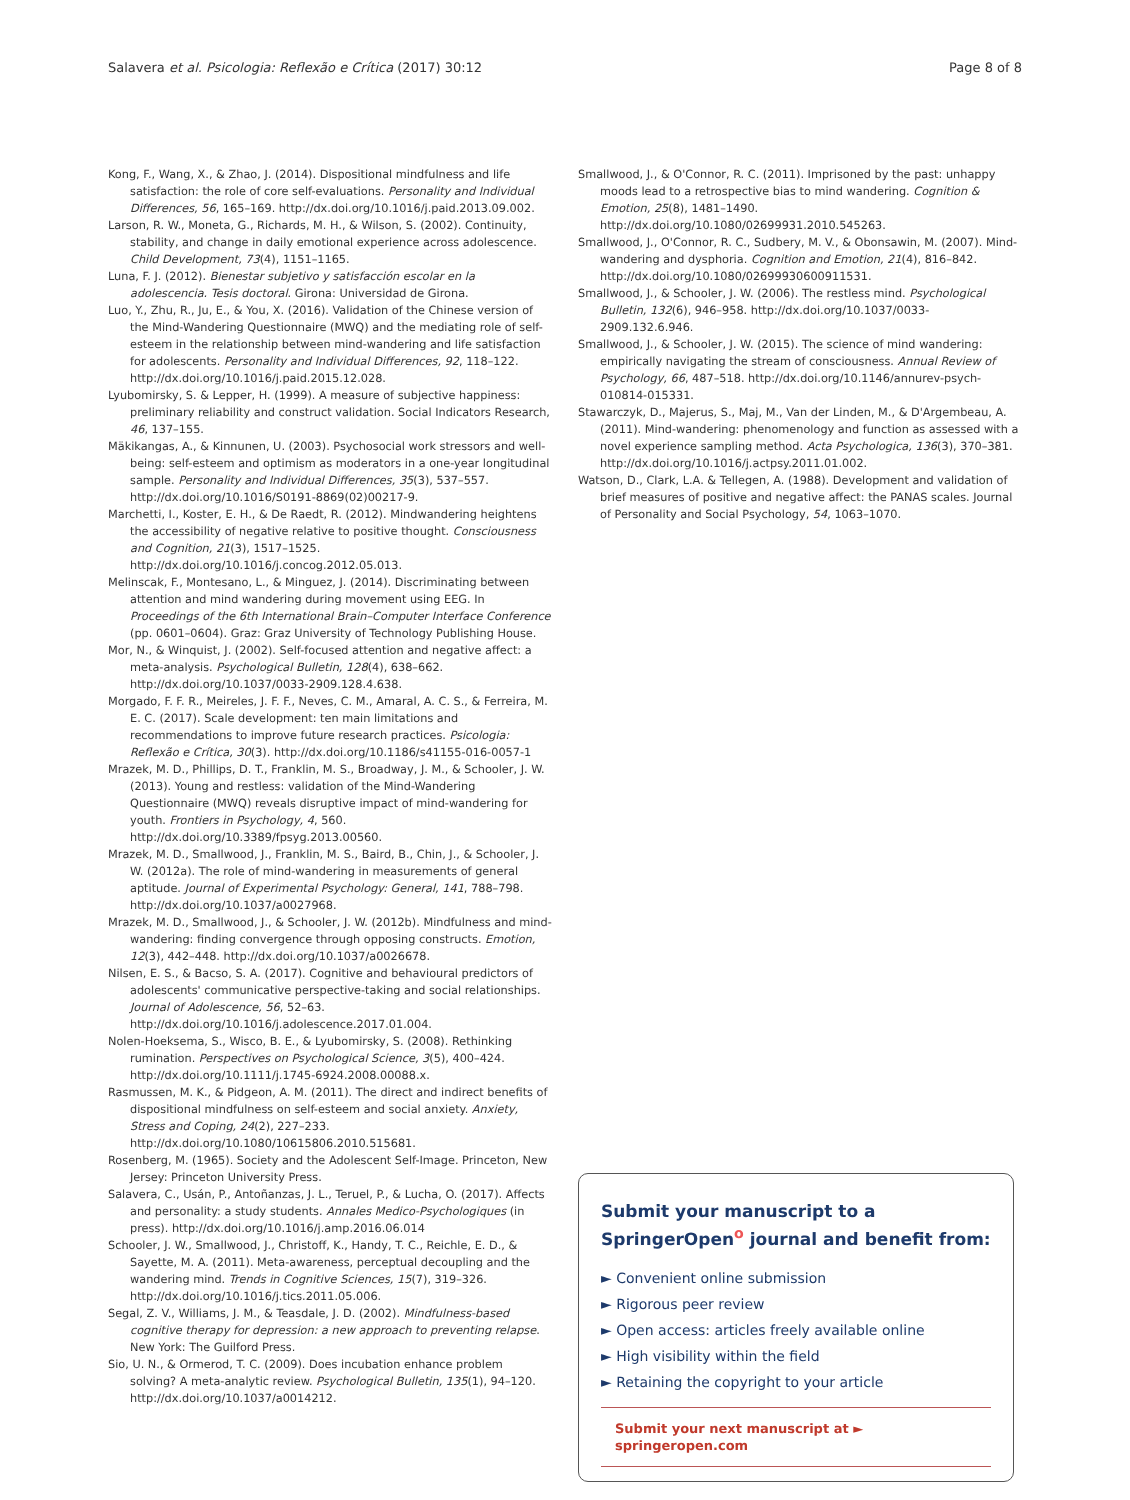Salavera et al. Psicologia: Reflexão e Crítica (2017) 30:12 Page 8 of 8
Kong, F., Wang, X., & Zhao, J. (2014). Dispositional mindfulness and life satisfaction: the role of core self-evaluations. Personality and Individual Differences, 56, 165–169. http://dx.doi.org/10.1016/j.paid.2013.09.002.
Larson, R. W., Moneta, G., Richards, M. H., & Wilson, S. (2002). Continuity, stability, and change in daily emotional experience across adolescence. Child Development, 73(4), 1151–1165.
Luna, F. J. (2012). Bienestar subjetivo y satisfacción escolar en la adolescencia. Tesis doctoral. Girona: Universidad de Girona.
Luo, Y., Zhu, R., Ju, E., & You, X. (2016). Validation of the Chinese version of the Mind-Wandering Questionnaire (MWQ) and the mediating role of self-esteem in the relationship between mind-wandering and life satisfaction for adolescents. Personality and Individual Differences, 92, 118–122. http://dx.doi.org/10.1016/j.paid.2015.12.028.
Lyubomirsky, S. & Lepper, H. (1999). A measure of subjective happiness: preliminary reliability and construct validation. Social Indicators Research, 46, 137–155.
Mäkikangas, A., & Kinnunen, U. (2003). Psychosocial work stressors and well-being: self-esteem and optimism as moderators in a one-year longitudinal sample. Personality and Individual Differences, 35(3), 537–557. http://dx.doi.org/10.1016/S0191-8869(02)00217-9.
Marchetti, I., Koster, E. H., & De Raedt, R. (2012). Mindwandering heightens the accessibility of negative relative to positive thought. Consciousness and Cognition, 21(3), 1517–1525. http://dx.doi.org/10.1016/j.concog.2012.05.013.
Melinscak, F., Montesano, L., & Minguez, J. (2014). Discriminating between attention and mind wandering during movement using EEG. In Proceedings of the 6th International Brain–Computer Interface Conference (pp. 0601–0604). Graz: Graz University of Technology Publishing House.
Mor, N., & Winquist, J. (2002). Self-focused attention and negative affect: a meta-analysis. Psychological Bulletin, 128(4), 638–662. http://dx.doi.org/10.1037/0033-2909.128.4.638.
Morgado, F. F. R., Meireles, J. F. F., Neves, C. M., Amaral, A. C. S., & Ferreira, M. E. C. (2017). Scale development: ten main limitations and recommendations to improve future research practices. Psicologia: Reflexão e Crítica, 30(3). http://dx.doi.org/10.1186/s41155-016-0057-1
Mrazek, M. D., Phillips, D. T., Franklin, M. S., Broadway, J. M., & Schooler, J. W. (2013). Young and restless: validation of the Mind-Wandering Questionnaire (MWQ) reveals disruptive impact of mind-wandering for youth. Frontiers in Psychology, 4, 560. http://dx.doi.org/10.3389/fpsyg.2013.00560.
Mrazek, M. D., Smallwood, J., Franklin, M. S., Baird, B., Chin, J., & Schooler, J. W. (2012a). The role of mind-wandering in measurements of general aptitude. Journal of Experimental Psychology: General, 141, 788–798. http://dx.doi.org/10.1037/a0027968.
Mrazek, M. D., Smallwood, J., & Schooler, J. W. (2012b). Mindfulness and mind-wandering: finding convergence through opposing constructs. Emotion, 12(3), 442–448. http://dx.doi.org/10.1037/a0026678.
Nilsen, E. S., & Bacso, S. A. (2017). Cognitive and behavioural predictors of adolescents' communicative perspective-taking and social relationships. Journal of Adolescence, 56, 52–63. http://dx.doi.org/10.1016/j.adolescence.2017.01.004.
Nolen-Hoeksema, S., Wisco, B. E., & Lyubomirsky, S. (2008). Rethinking rumination. Perspectives on Psychological Science, 3(5), 400–424. http://dx.doi.org/10.1111/j.1745-6924.2008.00088.x.
Rasmussen, M. K., & Pidgeon, A. M. (2011). The direct and indirect benefits of dispositional mindfulness on self-esteem and social anxiety. Anxiety, Stress and Coping, 24(2), 227–233. http://dx.doi.org/10.1080/10615806.2010.515681.
Rosenberg, M. (1965). Society and the Adolescent Self-Image. Princeton, New Jersey: Princeton University Press.
Salavera, C., Usán, P., Antoñanzas, J. L., Teruel, P., & Lucha, O. (2017). Affects and personality: a study students. Annales Medico-Psychologiques (in press). http://dx.doi.org/10.1016/j.amp.2016.06.014
Schooler, J. W., Smallwood, J., Christoff, K., Handy, T. C., Reichle, E. D., & Sayette, M. A. (2011). Meta-awareness, perceptual decoupling and the wandering mind. Trends in Cognitive Sciences, 15(7), 319–326. http://dx.doi.org/10.1016/j.tics.2011.05.006.
Segal, Z. V., Williams, J. M., & Teasdale, J. D. (2002). Mindfulness-based cognitive therapy for depression: a new approach to preventing relapse. New York: The Guilford Press.
Sio, U. N., & Ormerod, T. C. (2009). Does incubation enhance problem solving? A meta-analytic review. Psychological Bulletin, 135(1), 94–120. http://dx.doi.org/10.1037/a0014212.
Smallwood, J., & O'Connor, R. C. (2011). Imprisoned by the past: unhappy moods lead to a retrospective bias to mind wandering. Cognition & Emotion, 25(8), 1481–1490. http://dx.doi.org/10.1080/02699931.2010.545263.
Smallwood, J., O'Connor, R. C., Sudbery, M. V., & Obonsawin, M. (2007). Mind-wandering and dysphoria. Cognition and Emotion, 21(4), 816–842. http://dx.doi.org/10.1080/02699930600911531.
Smallwood, J., & Schooler, J. W. (2006). The restless mind. Psychological Bulletin, 132(6), 946–958. http://dx.doi.org/10.1037/0033-2909.132.6.946.
Smallwood, J., & Schooler, J. W. (2015). The science of mind wandering: empirically navigating the stream of consciousness. Annual Review of Psychology, 66, 487–518. http://dx.doi.org/10.1146/annurev-psych-010814-015331.
Stawarczyk, D., Majerus, S., Maj, M., Van der Linden, M., & D'Argembeau, A. (2011). Mind-wandering: phenomenology and function as assessed with a novel experience sampling method. Acta Psychologica, 136(3), 370–381. http://dx.doi.org/10.1016/j.actpsy.2011.01.002.
Watson, D., Clark, L.A. & Tellegen, A. (1988). Development and validation of brief measures of positive and negative affect: the PANAS scales. Journal of Personality and Social Psychology, 54, 1063–1070.
Submit your manuscript to a SpringerOpen<sup>o</sup> journal and benefit from:
► Convenient online submission
► Rigorous peer review
► Open access: articles freely available online
► High visibility within the field
► Retaining the copyright to your article
Submit your next manuscript at ► springeropen.com